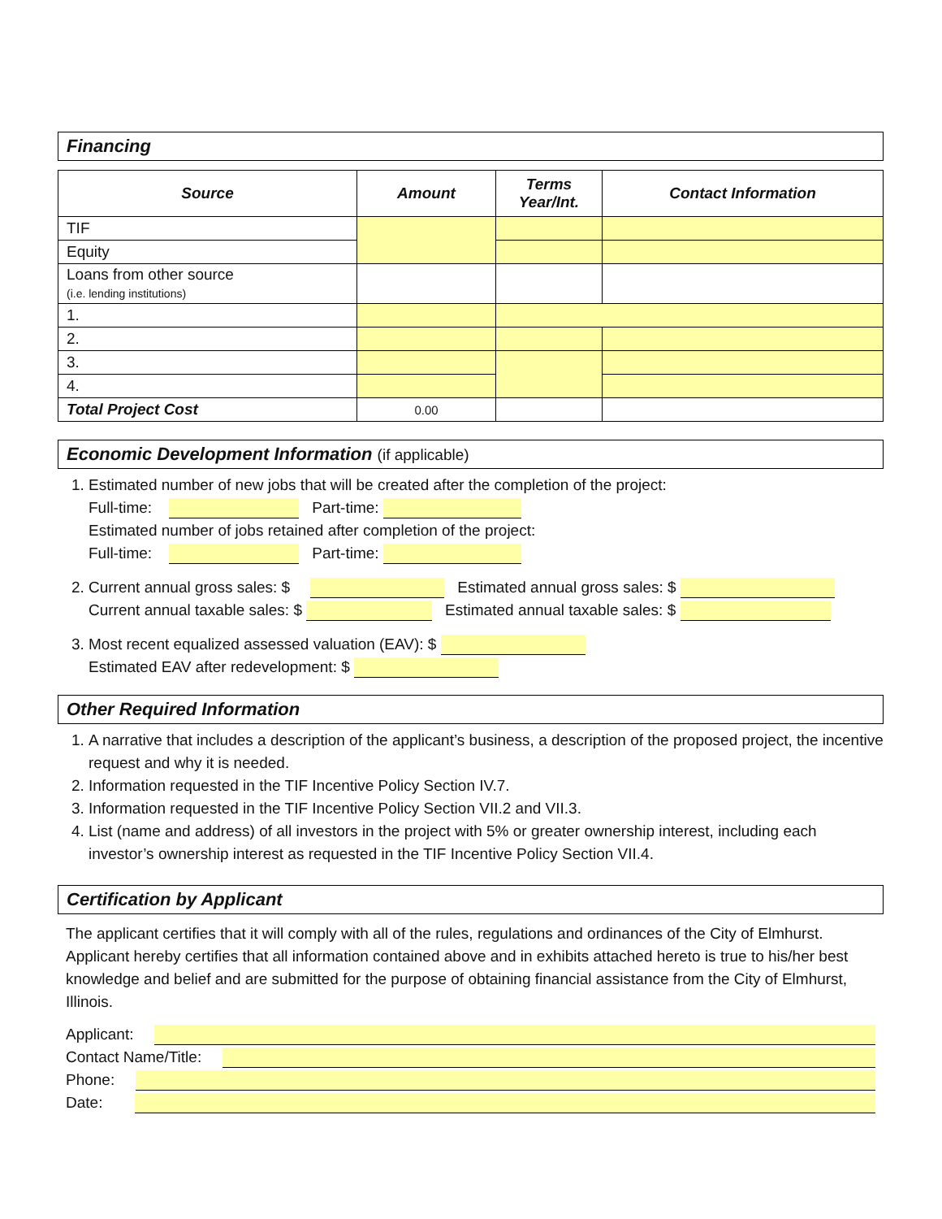Financing
| Source | Amount | Terms Year/Int. | Contact Information |
| --- | --- | --- | --- |
| TIF | | | |
| Equity | | | |
| Loans from other source (i.e. lending institutions) | | | |
| 1. | | | |
| 2. | | | |
| 3. | | | |
| 4. | | | |
| Total Project Cost | 0.00 | | |
Economic Development Information (if applicable)
1. Estimated number of new jobs that will be created after the completion of the project:
Full-time: Part-time:
Estimated number of jobs retained after completion of the project:
Full-time: Part-time:
2. Current annual gross sales: $ Estimated annual gross sales: $
Current annual taxable sales: $ Estimated annual taxable sales: $
3. Most recent equalized assessed valuation (EAV): $
Estimated EAV after redevelopment: $
Other Required Information
1. A narrative that includes a description of the applicant’s business, a description of the proposed project, the incentive request and why it is needed.
2. Information requested in the TIF Incentive Policy Section IV.7.
3. Information requested in the TIF Incentive Policy Section VII.2 and VII.3.
4. List (name and address) of all investors in the project with 5% or greater ownership interest, including each investor’s ownership interest as requested in the TIF Incentive Policy Section VII.4.
Certification by Applicant
The applicant certifies that it will comply with all of the rules, regulations and ordinances of the City of Elmhurst. Applicant hereby certifies that all information contained above and in exhibits attached hereto is true to his/her best knowledge and belief and are submitted for the purpose of obtaining financial assistance from the City of Elmhurst, Illinois.
Applicant:
Contact Name/Title:
Phone:
Date: